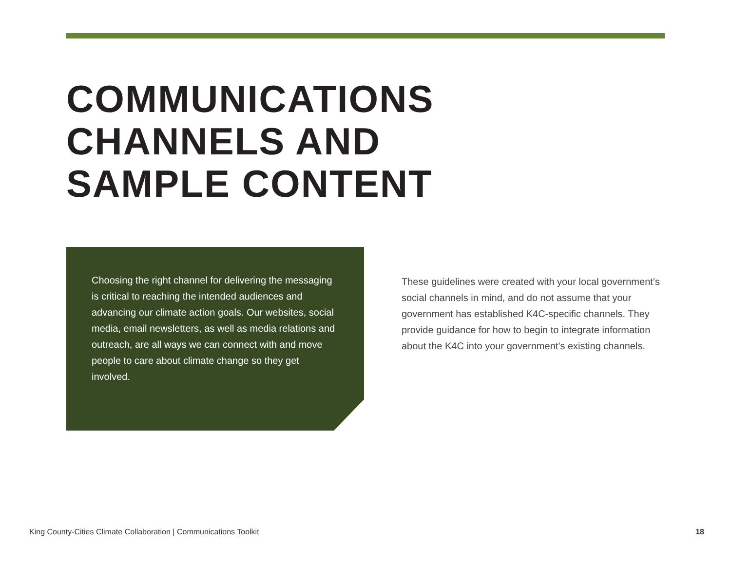COMMUNICATIONS
CHANNELS AND
SAMPLE CONTENT
Choosing the right channel for delivering the messaging is critical to reaching the intended audiences and advancing our climate action goals. Our websites, social media, email newsletters, as well as media relations and outreach, are all ways we can connect with and move people to care about climate change so they get involved.
These guidelines were created with your local government’s social channels in mind, and do not assume that your government has established K4C-specific channels. They provide guidance for how to begin to integrate information about the K4C into your government’s existing channels.
King County-Cities Climate Collaboration | Communications Toolkit 18